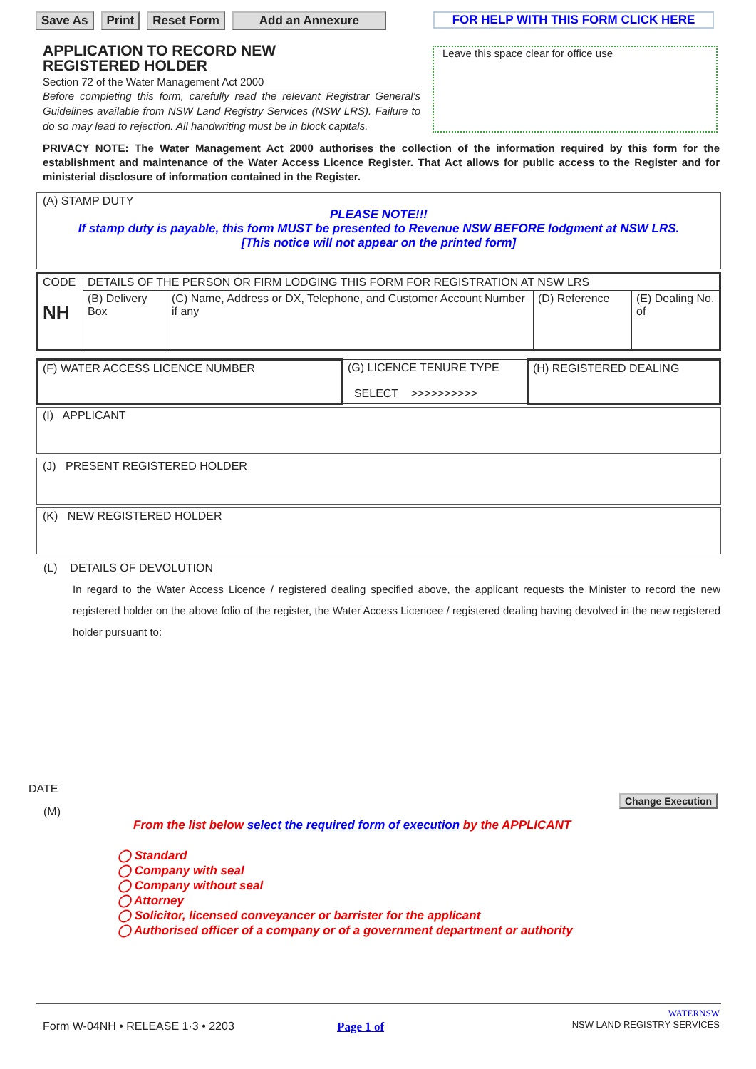Save As Print Reset Form Add an Annexure
FOR HELP WITH THIS FORM CLICK HERE
APPLICATION TO RECORD NEW
REGISTERED HOLDER
Section 72 of the Water Management Act 2000
Before completing this form, carefully read the relevant Registrar General's Guidelines available from NSW Land Registry Services (NSW LRS). Failure to do so may lead to rejection. All handwriting must be in block capitals.
Leave this space clear for office use
PRIVACY NOTE: The Water Management Act 2000 authorises the collection of the information required by this form for the establishment and maintenance of the Water Access Licence Register. That Act allows for public access to the Register and for ministerial disclosure of information contained in the Register.
(A) STAMP DUTY
PLEASE NOTE!!!
If stamp duty is payable, this form MUST be presented to Revenue NSW BEFORE lodgment at NSW LRS.
[This notice will not appear on the printed form]
| CODE NH | DETAILS OF THE PERSON OR FIRM LODGING THIS FORM FOR REGISTRATION AT NSW LRS | | | |
| | (B) Delivery Box | (C) Name, Address or DX, Telephone, and Customer Account Number if any | (D) Reference | (E) Dealing No. of |
| (F) WATER ACCESS LICENCE NUMBER | (G) LICENCE TENURE TYPE SELECT >>>>>>>>>> | (H) REGISTERED DEALING |
(I) APPLICANT
(J) PRESENT REGISTERED HOLDER
(K) NEW REGISTERED HOLDER
(L) DETAILS OF DEVOLUTION
In regard to the Water Access Licence / registered dealing specified above, the applicant requests the Minister to record the new registered holder on the above folio of the register, the Water Access Licencee / registered dealing having devolved in the new registered holder pursuant to:
DATE
(M)
Change Execution
From the list below select the required form of execution by the APPLICANT
◯ Standard
◯ Company with seal
◯ Company without seal
◯ Attorney
◯ Solicitor, licensed conveyancer or barrister for the applicant
◯ Authorised officer of a company or of a government department or authority
Form W-04NH • RELEASE 1·3 • 2203
Page 1 of
WATERNSW
NSW LAND REGISTRY SERVICES